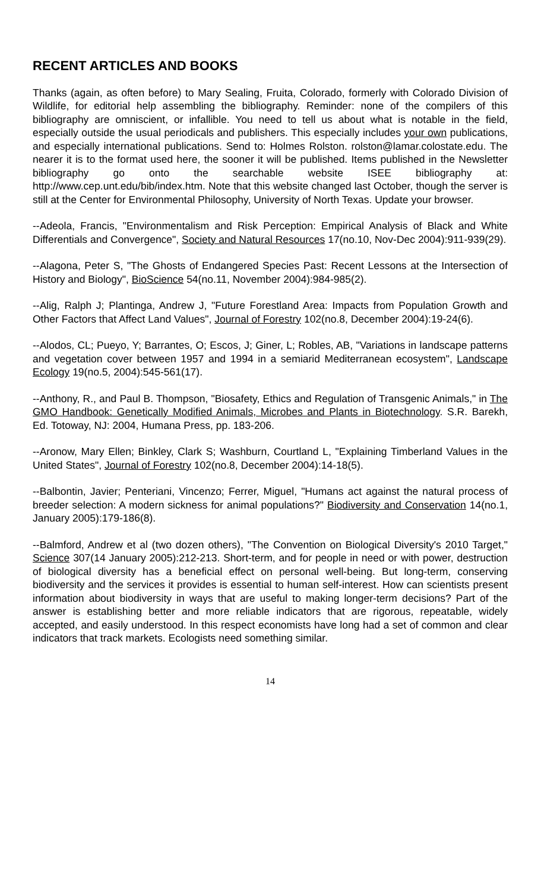RECENT ARTICLES AND BOOKS
Thanks (again, as often before) to Mary Sealing, Fruita, Colorado, formerly with Colorado Division of Wildlife, for editorial help assembling the bibliography. Reminder: none of the compilers of this bibliography are omniscient, or infallible. You need to tell us about what is notable in the field, especially outside the usual periodicals and publishers. This especially includes your own publications, and especially international publications. Send to: Holmes Rolston. rolston@lamar.colostate.edu. The nearer it is to the format used here, the sooner it will be published. Items published in the Newsletter bibliography go onto the searchable website ISEE bibliography at: http://www.cep.unt.edu/bib/index.htm. Note that this website changed last October, though the server is still at the Center for Environmental Philosophy, University of North Texas. Update your browser.
--Adeola, Francis, "Environmentalism and Risk Perception: Empirical Analysis of Black and White Differentials and Convergence", Society and Natural Resources 17(no.10, Nov-Dec 2004):911-939(29).
--Alagona, Peter S, "The Ghosts of Endangered Species Past: Recent Lessons at the Intersection of History and Biology", BioScience 54(no.11, November 2004):984-985(2).
--Alig, Ralph J; Plantinga, Andrew J, "Future Forestland Area: Impacts from Population Growth and Other Factors that Affect Land Values", Journal of Forestry 102(no.8, December 2004):19-24(6).
--Alodos, CL; Pueyo, Y; Barrantes, O; Escos, J; Giner, L; Robles, AB, "Variations in landscape patterns and vegetation cover between 1957 and 1994 in a semiarid Mediterranean ecosystem", Landscape Ecology 19(no.5, 2004):545-561(17).
--Anthony, R., and Paul B. Thompson, "Biosafety, Ethics and Regulation of Transgenic Animals," in The GMO Handbook: Genetically Modified Animals, Microbes and Plants in Biotechnology. S.R. Barekh, Ed. Totoway, NJ: 2004, Humana Press, pp. 183-206.
--Aronow, Mary Ellen; Binkley, Clark S; Washburn, Courtland L, "Explaining Timberland Values in the United States", Journal of Forestry 102(no.8, December 2004):14-18(5).
--Balbontin, Javier; Penteriani, Vincenzo; Ferrer, Miguel, "Humans act against the natural process of breeder selection: A modern sickness for animal populations?" Biodiversity and Conservation 14(no.1, January 2005):179-186(8).
--Balmford, Andrew et al (two dozen others), "The Convention on Biological Diversity's 2010 Target," Science 307(14 January 2005):212-213. Short-term, and for people in need or with power, destruction of biological diversity has a beneficial effect on personal well-being. But long-term, conserving biodiversity and the services it provides is essential to human self-interest. How can scientists present information about biodiversity in ways that are useful to making longer-term decisions? Part of the answer is establishing better and more reliable indicators that are rigorous, repeatable, widely accepted, and easily understood. In this respect economists have long had a set of common and clear indicators that track markets. Ecologists need something similar.
14